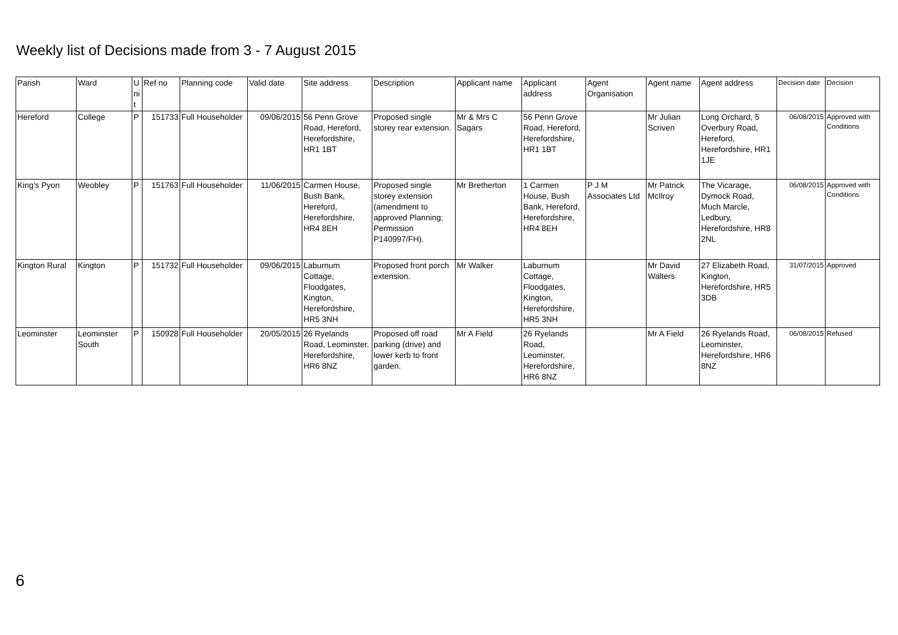Weekly list of Decisions made from 3 - 7 August 2015
| Parish | Ward | U ni t | Ref no | Planning code | Valid date | Site address | Description | Applicant name | Applicant address | Agent Organisation | Agent name | Agent address | Decision date | Decision |
| --- | --- | --- | --- | --- | --- | --- | --- | --- | --- | --- | --- | --- | --- | --- |
| Hereford | College | P | 151733 | Full Householder | 09/06/2015 | 56 Penn Grove Road, Hereford, Herefordshire, HR1 1BT | Proposed single storey rear extension. | Mr & Mrs C Sagars | 56 Penn Grove Road, Hereford, Herefordshire, HR1 1BT | | Mr Julian Scriven | Long Orchard, 5 Overbury Road, Hereford, Herefordshire, HR1 1JE | 06/08/2015 | Approved with Conditions |
| King's Pyon | Weobley | P | 151763 | Full Householder | 11/06/2015 | Carmen House, Bush Bank, Hereford, Herefordshire, HR4 8EH | Proposed single storey extension (amendment to approved Planning; Permission P140997/FH). | Mr Bretherton | 1 Carmen House, Bush Bank, Hereford, Herefordshire, HR4 8EH | P J M Associates Ltd | Mr Patrick McIlroy | The Vicarage, Dymock Road, Much Marcle, Ledbury, Herefordshire, HR8 2NL | 06/08/2015 | Approved with Conditions |
| Kington Rural | Kington | P | 151732 | Full Householder | 09/06/2015 | Laburnum Cottage, Floodgates, Kington, Herefordshire, HR5 3NH | Proposed front porch extension. | Mr Walker | Laburnum Cottage, Floodgates, Kington, Herefordshire, HR5 3NH | | Mr David Walters | 27 Elizabeth Road, Kington, Herefordshire, HR5 3DB | 31/07/2015 | Approved |
| Leominster | Leominster South | P | 150928 | Full Householder | 20/05/2015 | 26 Ryelands Road, Leominster, Herefordshire, HR6 8NZ | Proposed off road parking (drive) and lower kerb to front garden. | Mr A Field | 26 Ryelands Road, Leominster, Herefordshire, HR6 8NZ | | Mr A Field | 26 Ryelands Road, Leominster, Herefordshire, HR6 8NZ | 06/08/2015 | Refused |
6